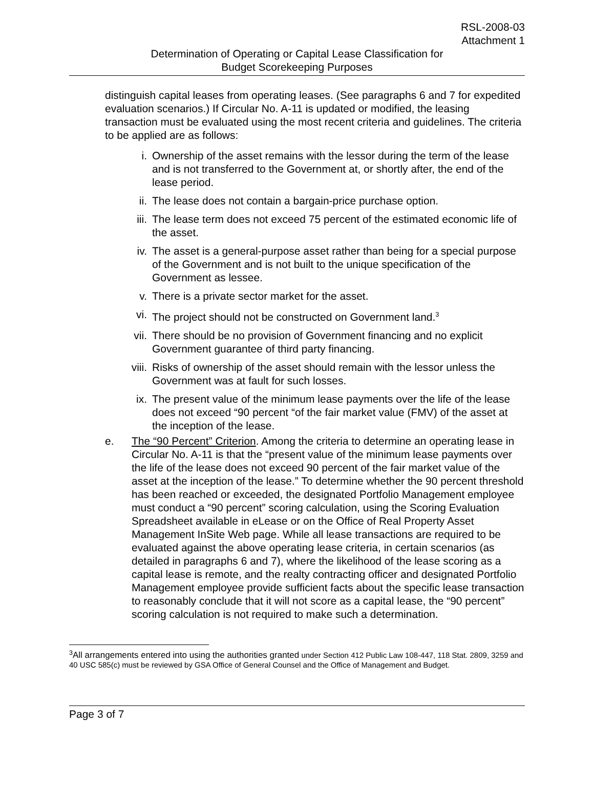RSL-2008-03
Attachment 1
Determination of Operating or Capital Lease Classification for
Budget Scorekeeping Purposes
distinguish capital leases from operating leases. (See paragraphs 6 and 7 for expedited evaluation scenarios.) If Circular No. A-11 is updated or modified, the leasing transaction must be evaluated using the most recent criteria and guidelines. The criteria to be applied are as follows:
i. Ownership of the asset remains with the lessor during the term of the lease and is not transferred to the Government at, or shortly after, the end of the lease period.
ii. The lease does not contain a bargain-price purchase option.
iii. The lease term does not exceed 75 percent of the estimated economic life of the asset.
iv. The asset is a general-purpose asset rather than being for a special purpose of the Government and is not built to the unique specification of the Government as lessee.
v. There is a private sector market for the asset.
vi. The project should not be constructed on Government land.<sup>3</sup>
vii. There should be no provision of Government financing and no explicit Government guarantee of third party financing.
viii. Risks of ownership of the asset should remain with the lessor unless the Government was at fault for such losses.
ix. The present value of the minimum lease payments over the life of the lease does not exceed “90 percent “of the fair market value (FMV) of the asset at the inception of the lease.
e. The “90 Percent” Criterion. Among the criteria to determine an operating lease in Circular No. A-11 is that the “present value of the minimum lease payments over the life of the lease does not exceed 90 percent of the fair market value of the asset at the inception of the lease.” To determine whether the 90 percent threshold has been reached or exceeded, the designated Portfolio Management employee must conduct a “90 percent” scoring calculation, using the Scoring Evaluation Spreadsheet available in eLease or on the Office of Real Property Asset Management InSite Web page. While all lease transactions are required to be evaluated against the above operating lease criteria, in certain scenarios (as detailed in paragraphs 6 and 7), where the likelihood of the lease scoring as a capital lease is remote, and the realty contracting officer and designated Portfolio Management employee provide sufficient facts about the specific lease transaction to reasonably conclude that it will not score as a capital lease, the “90 percent” scoring calculation is not required to make such a determination.
<sup>3</sup> All arrangements entered into using the authorities granted under Section 412 Public Law 108-447, 118 Stat. 2809, 3259 and 40 USC 585(c) must be reviewed by GSA Office of General Counsel and the Office of Management and Budget.
Page 3 of 7